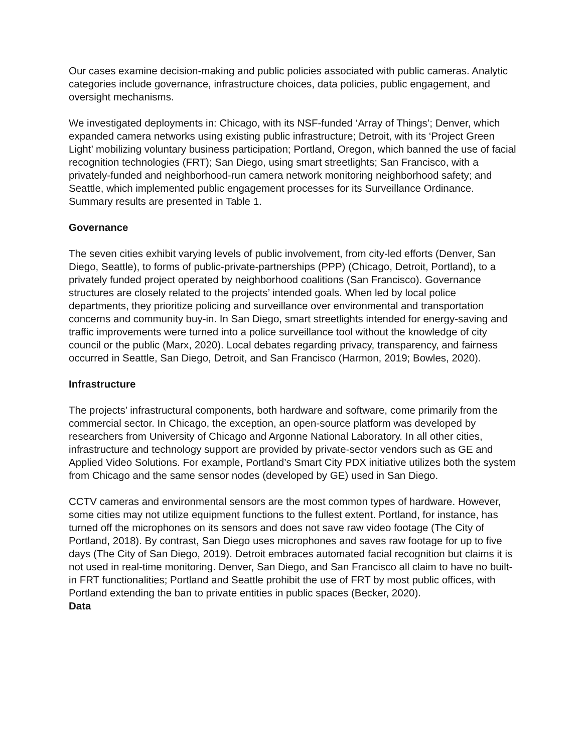Our cases examine decision-making and public policies associated with public cameras. Analytic categories include governance, infrastructure choices, data policies, public engagement, and oversight mechanisms.
We investigated deployments in: Chicago, with its NSF-funded ‘Array of Things’; Denver, which expanded camera networks using existing public infrastructure; Detroit, with its ‘Project Green Light’ mobilizing voluntary business participation; Portland, Oregon, which banned the use of facial recognition technologies (FRT); San Diego, using smart streetlights; San Francisco, with a privately-funded and neighborhood-run camera network monitoring neighborhood safety; and Seattle, which implemented public engagement processes for its Surveillance Ordinance. Summary results are presented in Table 1.
Governance
The seven cities exhibit varying levels of public involvement, from city-led efforts (Denver, San Diego, Seattle), to forms of public-private-partnerships (PPP) (Chicago, Detroit, Portland), to a privately funded project operated by neighborhood coalitions (San Francisco). Governance structures are closely related to the projects’ intended goals. When led by local police departments, they prioritize policing and surveillance over environmental and transportation concerns and community buy-in. In San Diego, smart streetlights intended for energy-saving and traffic improvements were turned into a police surveillance tool without the knowledge of city council or the public (Marx, 2020). Local debates regarding privacy, transparency, and fairness occurred in Seattle, San Diego, Detroit, and San Francisco (Harmon, 2019; Bowles, 2020).
Infrastructure
The projects’ infrastructural components, both hardware and software, come primarily from the commercial sector. In Chicago, the exception, an open-source platform was developed by researchers from University of Chicago and Argonne National Laboratory. In all other cities, infrastructure and technology support are provided by private-sector vendors such as GE and Applied Video Solutions. For example, Portland’s Smart City PDX initiative utilizes both the system from Chicago and the same sensor nodes (developed by GE) used in San Diego.
CCTV cameras and environmental sensors are the most common types of hardware. However, some cities may not utilize equipment functions to the fullest extent. Portland, for instance, has turned off the microphones on its sensors and does not save raw video footage (The City of Portland, 2018). By contrast, San Diego uses microphones and saves raw footage for up to five days (The City of San Diego, 2019). Detroit embraces automated facial recognition but claims it is not used in real-time monitoring. Denver, San Diego, and San Francisco all claim to have no built-in FRT functionalities; Portland and Seattle prohibit the use of FRT by most public offices, with Portland extending the ban to private entities in public spaces (Becker, 2020).
Data